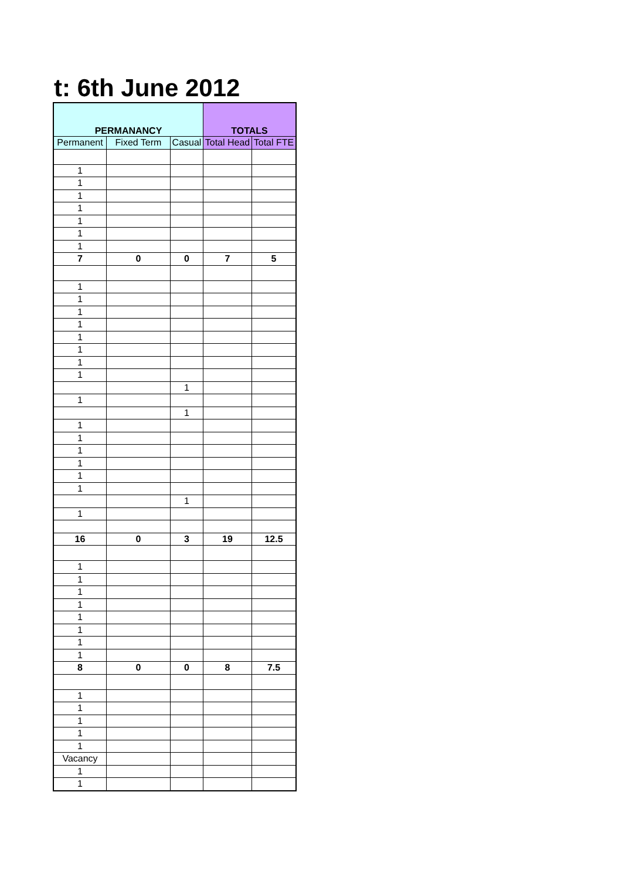t: 6th June 2012
| PERMANANCY | | | TOTALS | |
| --- | --- | --- | --- | --- |
| Permanent | Fixed Term | Casual | Total Head | Total FTE |
| 1 | | | | |
| 1 | | | | |
| 1 | | | | |
| 1 | | | | |
| 1 | | | | |
| 1 | | | | |
| 1 | | | | |
| 7 | 0 | 0 | 7 | 5 |
| 1 | | | | |
| 1 | | | | |
| 1 | | | | |
| 1 | | | | |
| 1 | | | | |
| 1 | | | | |
| 1 | | | | |
| 1 | | | | |
| | | 1 | | |
| 1 | | | | |
| | | 1 | | |
| 1 | | | | |
| 1 | | | | |
| 1 | | | | |
| 1 | | | | |
| 1 | | | | |
| 1 | | | | |
| | | 1 | | |
| 1 | | | | |
| 16 | 0 | 3 | 19 | 12.5 |
| 1 | | | | |
| 1 | | | | |
| 1 | | | | |
| 1 | | | | |
| 1 | | | | |
| 1 | | | | |
| 1 | | | | |
| 1 | | | | |
| 8 | 0 | 0 | 8 | 7.5 |
| 1 | | | | |
| 1 | | | | |
| 1 | | | | |
| 1 | | | | |
| 1 | | | | |
| Vacancy | | | | |
| 1 | | | | |
| 1 | | | | |